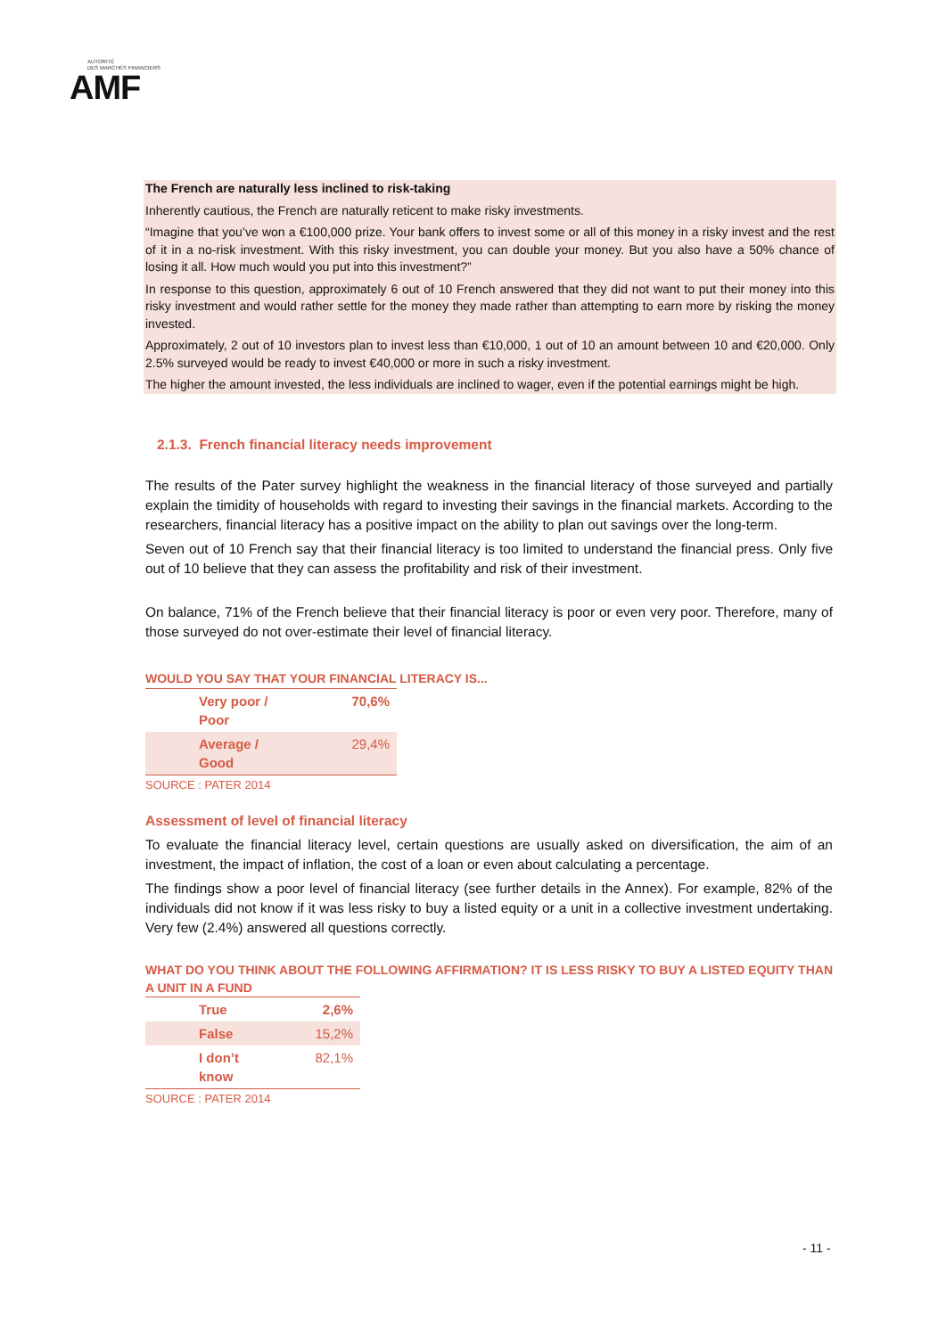AUTORITÉ
DES MARCHÉS FINANCIERS
AMF
The French are naturally less inclined to risk-taking
Inherently cautious, the French are naturally reticent to make risky investments.
“Imagine that you’ve won a €100,000 prize. Your bank offers to invest some or all of this money in a risky invest and the rest of it in a no-risk investment. With this risky investment, you can double your money. But you also have a 50% chance of losing it all. How much would you put into this investment?”
In response to this question, approximately 6 out of 10 French answered that they did not want to put their money into this risky investment and would rather settle for the money they made rather than attempting to earn more by risking the money invested.
Approximately, 2 out of 10 investors plan to invest less than €10,000, 1 out of 10 an amount between 10 and €20,000. Only 2.5% surveyed would be ready to invest €40,000 or more in such a risky investment.
The higher the amount invested, the less individuals are inclined to wager, even if the potential earnings might be high.
2.1.3. French financial literacy needs improvement
The results of the Pater survey highlight the weakness in the financial literacy of those surveyed and partially explain the timidity of households with regard to investing their savings in the financial markets. According to the researchers, financial literacy has a positive impact on the ability to plan out savings over the long-term.
Seven out of 10 French say that their financial literacy is too limited to understand the financial press. Only five out of 10 believe that they can assess the profitability and risk of their investment.
On balance, 71% of the French believe that their financial literacy is poor or even very poor. Therefore, many of those surveyed do not over-estimate their level of financial literacy.
WOULD YOU SAY THAT YOUR FINANCIAL LITERACY IS...
| Very poor / Poor | 70,6% |
| Average / Good | 29,4% |
SOURCE : PATER 2014
Assessment of level of financial literacy
To evaluate the financial literacy level, certain questions are usually asked on diversification, the aim of an investment, the impact of inflation, the cost of a loan or even about calculating a percentage.
The findings show a poor level of financial literacy (see further details in the Annex). For example, 82% of the individuals did not know if it was less risky to buy a listed equity or a unit in a collective investment undertaking. Very few (2.4%) answered all questions correctly.
WHAT DO YOU THINK ABOUT THE FOLLOWING AFFIRMATION? IT IS LESS RISKY TO BUY A LISTED EQUITY THAN A UNIT IN A FUND
| True | 2,6% |
| False | 15,2% |
| I don’t know | 82,1% |
SOURCE : PATER 2014
- 11 -